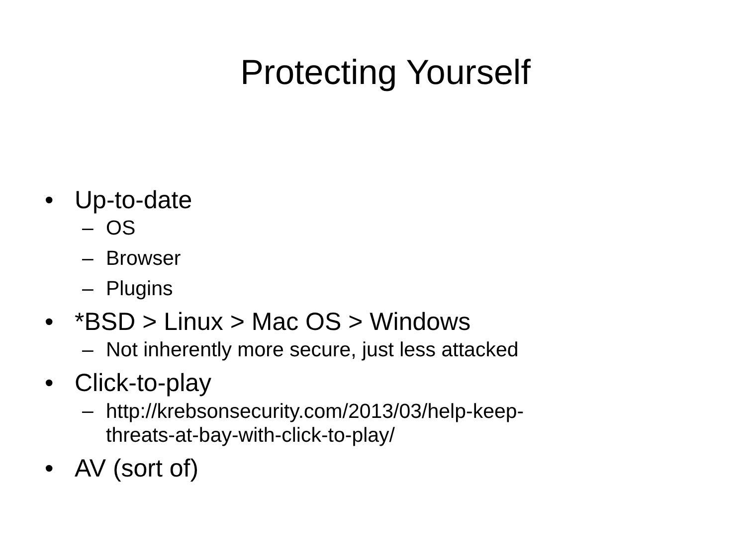Protecting Yourself
• Up-to-date
– OS
– Browser
– Plugins
• *BSD > Linux > Mac OS > Windows
– Not inherently more secure, just less attacked
• Click-to-play
– http://krebsonsecurity.com/2013/03/help-keep-
threats-at-bay-with-click-to-play/
• AV (sort of)